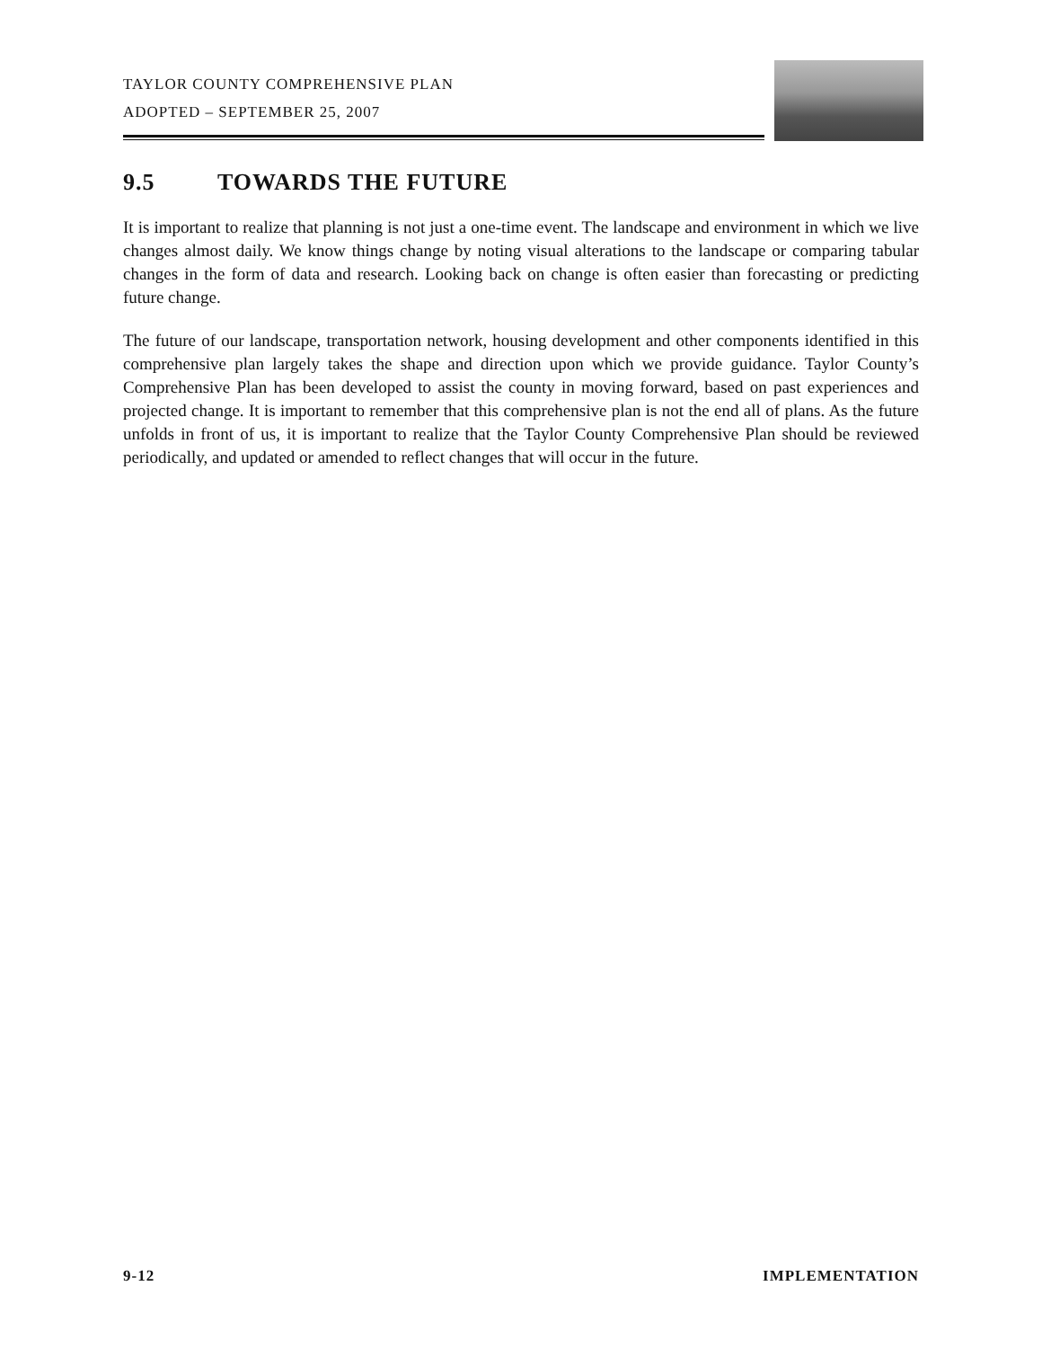TAYLOR COUNTY COMPREHENSIVE PLAN
ADOPTED – SEPTEMBER 25, 2007
9.5 TOWARDS THE FUTURE
It is important to realize that planning is not just a one-time event. The landscape and environment in which we live changes almost daily. We know things change by noting visual alterations to the landscape or comparing tabular changes in the form of data and research. Looking back on change is often easier than forecasting or predicting future change.
The future of our landscape, transportation network, housing development and other components identified in this comprehensive plan largely takes the shape and direction upon which we provide guidance. Taylor County’s Comprehensive Plan has been developed to assist the county in moving forward, based on past experiences and projected change. It is important to remember that this comprehensive plan is not the end all of plans. As the future unfolds in front of us, it is important to realize that the Taylor County Comprehensive Plan should be reviewed periodically, and updated or amended to reflect changes that will occur in the future.
9-12 IMPLEMENTATION